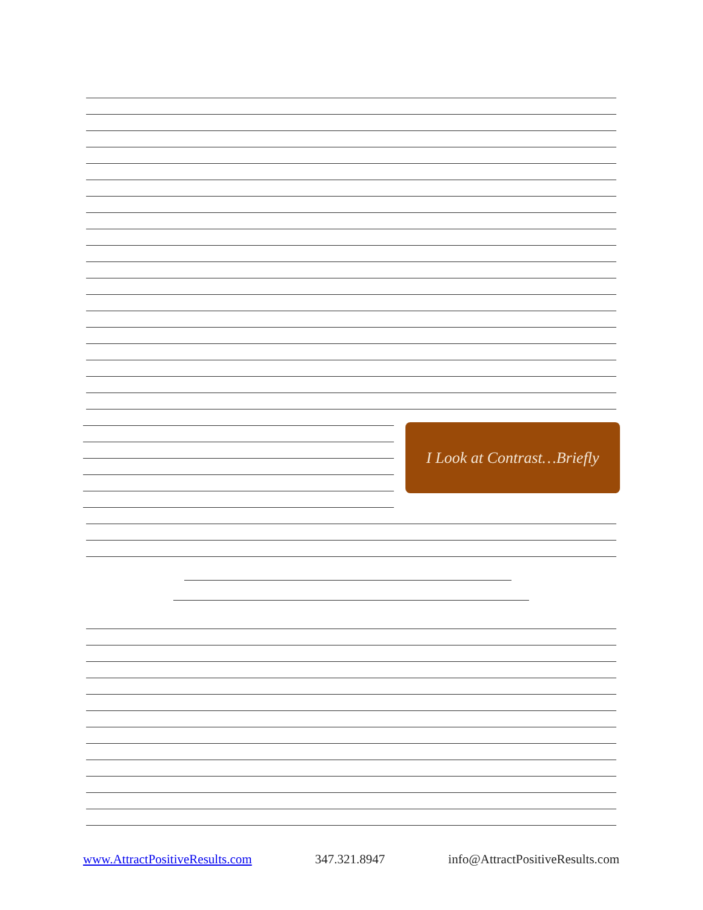I Look at Contrast…Briefly
www.AttractPositiveResults.com 347.321.8947 info@AttractPositiveResults.com